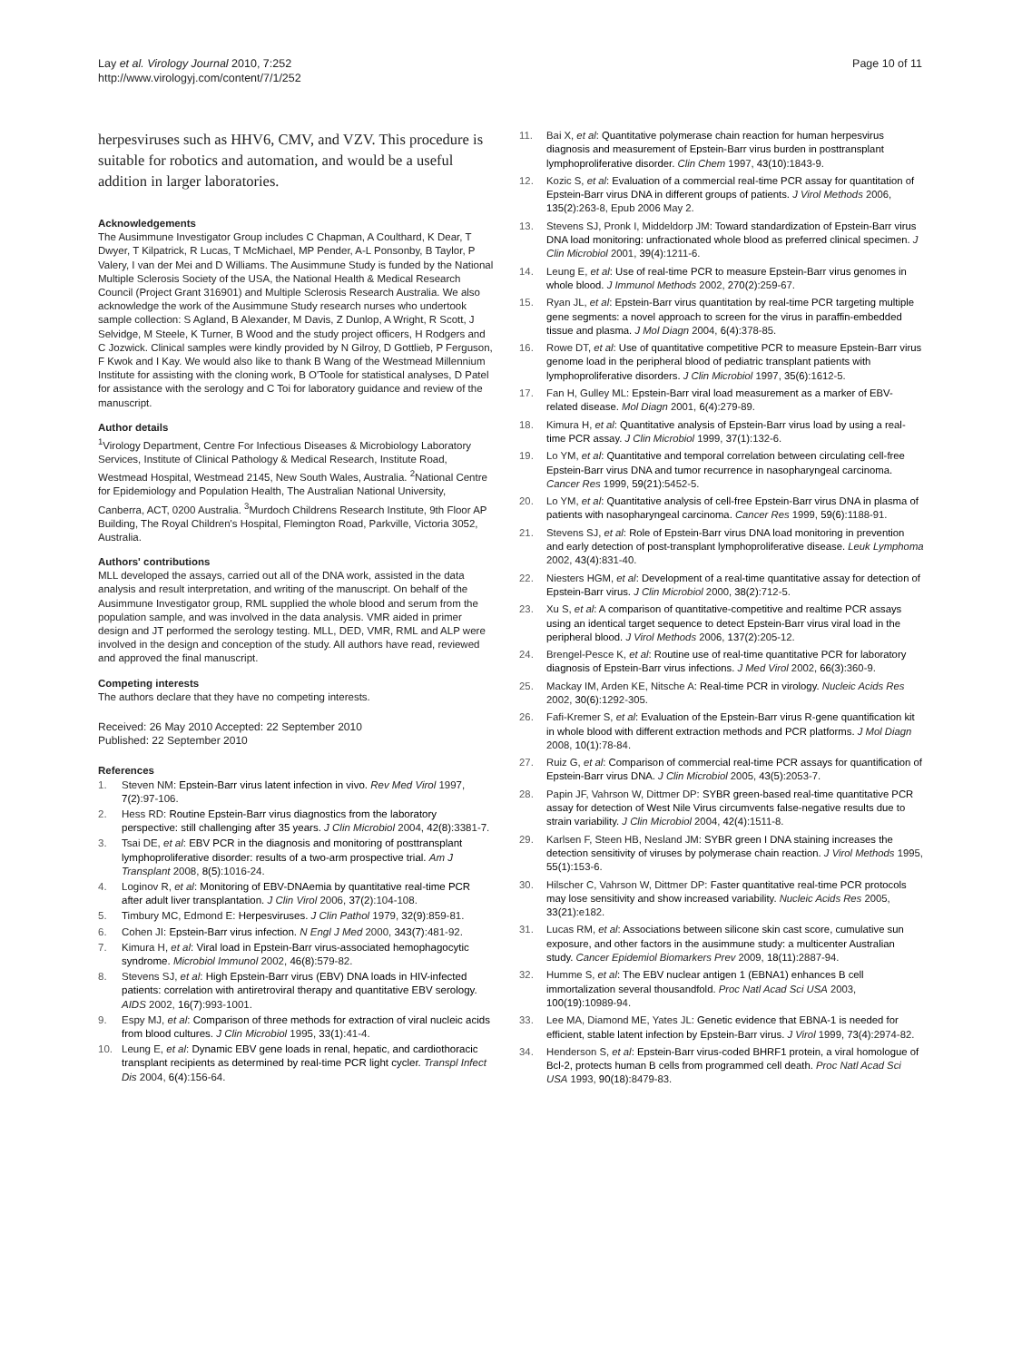Lay et al. Virology Journal 2010, 7:252
http://www.virologyj.com/content/7/1/252
Page 10 of 11
herpesviruses such as HHV6, CMV, and VZV. This procedure is suitable for robotics and automation, and would be a useful addition in larger laboratories.
Acknowledgements
The Ausimmune Investigator Group includes C Chapman, A Coulthard, K Dear, T Dwyer, T Kilpatrick, R Lucas, T McMichael, MP Pender, A-L Ponsonby, B Taylor, P Valery, I van der Mei and D Williams. The Ausimmune Study is funded by the National Multiple Sclerosis Society of the USA, the National Health & Medical Research Council (Project Grant 316901) and Multiple Sclerosis Research Australia. We also acknowledge the work of the Ausimmune Study research nurses who undertook sample collection: S Agland, B Alexander, M Davis, Z Dunlop, A Wright, R Scott, J Selvidge, M Steele, K Turner, B Wood and the study project officers, H Rodgers and C Jozwick. Clinical samples were kindly provided by N Gilroy, D Gottlieb, P Ferguson, F Kwok and I Kay. We would also like to thank B Wang of the Westmead Millennium Institute for assisting with the cloning work, B O'Toole for statistical analyses, D Patel for assistance with the serology and C Toi for laboratory guidance and review of the manuscript.
Author details
<sup>1</sup> Virology Department, Centre For Infectious Diseases & Microbiology Laboratory Services, Institute of Clinical Pathology & Medical Research, Institute Road, Westmead Hospital, Westmead 2145, New South Wales, Australia. <sup>2</sup>National Centre for Epidemiology and Population Health, The Australian National University, Canberra, ACT, 0200 Australia. <sup>3</sup>Murdoch Childrens Research Institute, 9th Floor AP Building, The Royal Children's Hospital, Flemington Road, Parkville, Victoria 3052, Australia.
Authors' contributions
MLL developed the assays, carried out all of the DNA work, assisted in the data analysis and result interpretation, and writing of the manuscript. On behalf of the Ausimmune Investigator group, RML supplied the whole blood and serum from the population sample, and was involved in the data analysis. VMR aided in primer design and JT performed the serology testing. MLL, DED, VMR, RML and ALP were involved in the design and conception of the study. All authors have read, reviewed and approved the final manuscript.
Competing interests
The authors declare that they have no competing interests.
Received: 26 May 2010 Accepted: 22 September 2010
Published: 22 September 2010
References
1. Steven NM: Epstein-Barr virus latent infection in vivo. Rev Med Virol 1997, 7(2):97-106.
2. Hess RD: Routine Epstein-Barr virus diagnostics from the laboratory perspective: still challenging after 35 years. J Clin Microbiol 2004, 42(8):3381-7.
3. Tsai DE, et al: EBV PCR in the diagnosis and monitoring of posttransplant lymphoproliferative disorder: results of a two-arm prospective trial. Am J Transplant 2008, 8(5):1016-24.
4. Loginov R, et al: Monitoring of EBV-DNAemia by quantitative real-time PCR after adult liver transplantation. J Clin Virol 2006, 37(2):104-108.
5. Timbury MC, Edmond E: Herpesviruses. J Clin Pathol 1979, 32(9):859-81.
6. Cohen JI: Epstein-Barr virus infection. N Engl J Med 2000, 343(7):481-92.
7. Kimura H, et al: Viral load in Epstein-Barr virus-associated hemophagocytic syndrome. Microbiol Immunol 2002, 46(8):579-82.
8. Stevens SJ, et al: High Epstein-Barr virus (EBV) DNA loads in HIV-infected patients: correlation with antiretroviral therapy and quantitative EBV serology. AIDS 2002, 16(7):993-1001.
9. Espy MJ, et al: Comparison of three methods for extraction of viral nucleic acids from blood cultures. J Clin Microbiol 1995, 33(1):41-4.
10. Leung E, et al: Dynamic EBV gene loads in renal, hepatic, and cardiothoracic transplant recipients as determined by real-time PCR light cycler. Transpl Infect Dis 2004, 6(4):156-64.
11. Bai X, et al: Quantitative polymerase chain reaction for human herpesvirus diagnosis and measurement of Epstein-Barr virus burden in posttransplant lymphoproliferative disorder. Clin Chem 1997, 43(10):1843-9.
12. Kozic S, et al: Evaluation of a commercial real-time PCR assay for quantitation of Epstein-Barr virus DNA in different groups of patients. J Virol Methods 2006, 135(2):263-8, Epub 2006 May 2.
13. Stevens SJ, Pronk I, Middeldorp JM: Toward standardization of Epstein-Barr virus DNA load monitoring: unfractionated whole blood as preferred clinical specimen. J Clin Microbiol 2001, 39(4):1211-6.
14. Leung E, et al: Use of real-time PCR to measure Epstein-Barr virus genomes in whole blood. J Immunol Methods 2002, 270(2):259-67.
15. Ryan JL, et al: Epstein-Barr virus quantitation by real-time PCR targeting multiple gene segments: a novel approach to screen for the virus in paraffin-embedded tissue and plasma. J Mol Diagn 2004, 6(4):378-85.
16. Rowe DT, et al: Use of quantitative competitive PCR to measure Epstein-Barr virus genome load in the peripheral blood of pediatric transplant patients with lymphoproliferative disorders. J Clin Microbiol 1997, 35(6):1612-5.
17. Fan H, Gulley ML: Epstein-Barr viral load measurement as a marker of EBV-related disease. Mol Diagn 2001, 6(4):279-89.
18. Kimura H, et al: Quantitative analysis of Epstein-Barr virus load by using a real-time PCR assay. J Clin Microbiol 1999, 37(1):132-6.
19. Lo YM, et al: Quantitative and temporal correlation between circulating cell-free Epstein-Barr virus DNA and tumor recurrence in nasopharyngeal carcinoma. Cancer Res 1999, 59(21):5452-5.
20. Lo YM, et al: Quantitative analysis of cell-free Epstein-Barr virus DNA in plasma of patients with nasopharyngeal carcinoma. Cancer Res 1999, 59(6):1188-91.
21. Stevens SJ, et al: Role of Epstein-Barr virus DNA load monitoring in prevention and early detection of post-transplant lymphoproliferative disease. Leuk Lymphoma 2002, 43(4):831-40.
22. Niesters HGM, et al: Development of a real-time quantitative assay for detection of Epstein-Barr virus. J Clin Microbiol 2000, 38(2):712-5.
23. Xu S, et al: A comparison of quantitative-competitive and realtime PCR assays using an identical target sequence to detect Epstein-Barr virus viral load in the peripheral blood. J Virol Methods 2006, 137(2):205-12.
24. Brengel-Pesce K, et al: Routine use of real-time quantitative PCR for laboratory diagnosis of Epstein-Barr virus infections. J Med Virol 2002, 66(3):360-9.
25. Mackay IM, Arden KE, Nitsche A: Real-time PCR in virology. Nucleic Acids Res 2002, 30(6):1292-305.
26. Fafi-Kremer S, et al: Evaluation of the Epstein-Barr virus R-gene quantification kit in whole blood with different extraction methods and PCR platforms. J Mol Diagn 2008, 10(1):78-84.
27. Ruiz G, et al: Comparison of commercial real-time PCR assays for quantification of Epstein-Barr virus DNA. J Clin Microbiol 2005, 43(5):2053-7.
28. Papin JF, Vahrson W, Dittmer DP: SYBR green-based real-time quantitative PCR assay for detection of West Nile Virus circumvents false-negative results due to strain variability. J Clin Microbiol 2004, 42(4):1511-8.
29. Karlsen F, Steen HB, Nesland JM: SYBR green I DNA staining increases the detection sensitivity of viruses by polymerase chain reaction. J Virol Methods 1995, 55(1):153-6.
30. Hilscher C, Vahrson W, Dittmer DP: Faster quantitative real-time PCR protocols may lose sensitivity and show increased variability. Nucleic Acids Res 2005, 33(21):e182.
31. Lucas RM, et al: Associations between silicone skin cast score, cumulative sun exposure, and other factors in the ausimmune study: a multicenter Australian study. Cancer Epidemiol Biomarkers Prev 2009, 18(11):2887-94.
32. Humme S, et al: The EBV nuclear antigen 1 (EBNA1) enhances B cell immortalization several thousandfold. Proc Natl Acad Sci USA 2003, 100(19):10989-94.
33. Lee MA, Diamond ME, Yates JL: Genetic evidence that EBNA-1 is needed for efficient, stable latent infection by Epstein-Barr virus. J Virol 1999, 73(4):2974-82.
34. Henderson S, et al: Epstein-Barr virus-coded BHRF1 protein, a viral homologue of Bcl-2, protects human B cells from programmed cell death. Proc Natl Acad Sci USA 1993, 90(18):8479-83.